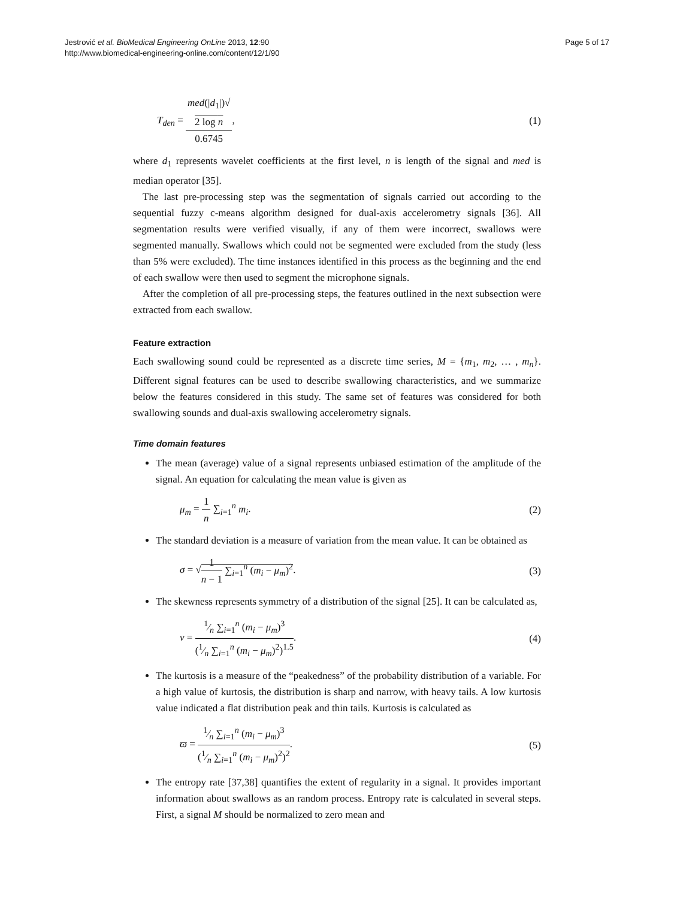Jestrović et al. BioMedical Engineering OnLine 2013, 12:90
http://www.biomedical-engineering-online.com/content/12/1/90
Page 5 of 17
T<sub>den</sub> = med(|d<sub>1</sub>|)√
2 log n 0.6745, (1)
where d<sub>1</sub> represents wavelet coefficients at the first level, n is length of the signal and med is median operator [35].
The last pre-processing step was the segmentation of signals carried out according to the sequential fuzzy c-means algorithm designed for dual-axis accelerometry signals [36]. All segmentation results were verified visually, if any of them were incorrect, swallows were segmented manually. Swallows which could not be segmented were excluded from the study (less than 5% were excluded). The time instances identified in this process as the beginning and the end of each swallow were then used to segment the microphone signals.
After the completion of all pre-processing steps, the features outlined in the next subsection were extracted from each swallow.
Feature extraction
Each swallowing sound could be represented as a discrete time series, M = {m<sub>1</sub>, m<sub>2</sub>, … , m<sub>n</sub>}. Different signal features can be used to describe swallowing characteristics, and we summarize below the features considered in this study. The same set of features was considered for both swallowing sounds and dual-axis swallowing accelerometry signals.
Time domain features
The mean (average) value of a signal represents unbiased estimation of the amplitude of the signal. An equation for calculating the mean value is given as
μ<sub>m</sub> = 1 n ∑<sub>i=1</sub><sup>n</sup> m<sub>i</sub>. (2)
The standard deviation is a measure of variation from the mean value. It can be obtained as
σ = √1 n − 1 ∑<sub>i=1</sub><sup>n</sup> (m<sub>i</sub> − μ<sub>m</sub>)<sup>2</sup>. (3)
The skewness represents symmetry of a distribution of the signal [25]. It can be calculated as,
ν = 1⁄n ∑<sub>i=1</sub><sup>n</sup> (m<sub>i</sub> − μ<sub>m</sub>)<sup>3</sup> (1⁄n ∑<sub>i=1</sub><sup>n</sup> (m<sub>i</sub> − μ<sub>m</sub>)<sup>2</sup>)<sup>1.5</sup>. (4)
The kurtosis is a measure of the “peakedness” of the probability distribution of a variable. For a high value of kurtosis, the distribution is sharp and narrow, with heavy tails. A low kurtosis value indicated a flat distribution peak and thin tails. Kurtosis is calculated as
ϖ = 1⁄n ∑<sub>i=1</sub><sup>n</sup> (m<sub>i</sub> − μ<sub>m</sub>)<sup>3</sup> (1⁄n ∑<sub>i=1</sub><sup>n</sup> (m<sub>i</sub> − μ<sub>m</sub>)<sup>2</sup>)<sup>2</sup>. (5)
The entropy rate [37,38] quantifies the extent of regularity in a signal. It provides important information about swallows as an random process. Entropy rate is calculated in several steps. First, a signal M should be normalized to zero mean and